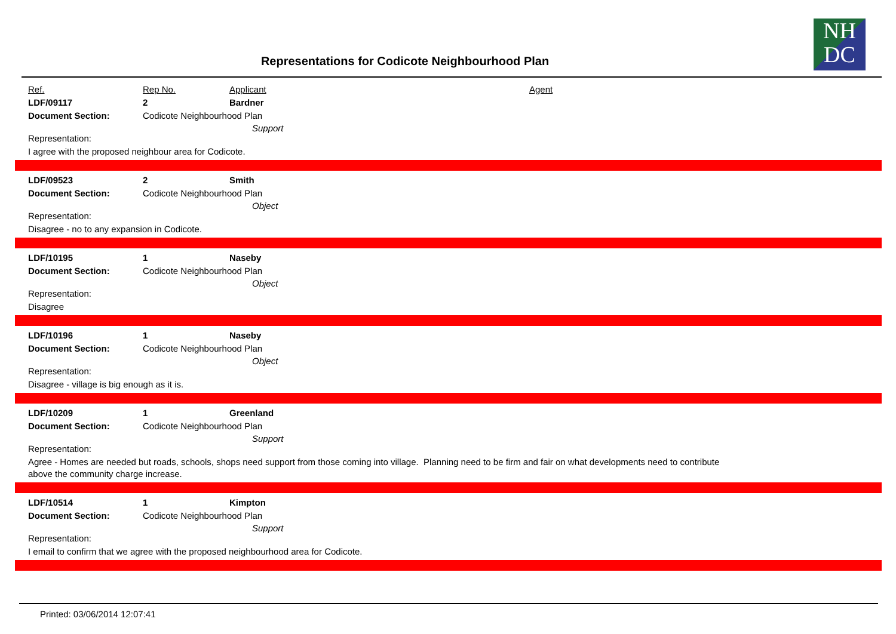NH
DC
Representations for Codicote Neighbourhood Plan
Ref. Rep No. Applicant Agent
LDF/09117 2 Bardner
Document Section: Codicote Neighbourhood Plan
Representation: Support
I agree with the proposed neighbour area for Codicote.
LDF/09523 2 Smith
Document Section: Codicote Neighbourhood Plan
Representation: Object
Disagree - no to any expansion in Codicote.
LDF/10195 1 Naseby
Document Section: Codicote Neighbourhood Plan
Representation: Object
Disagree
LDF/10196 1 Naseby
Document Section: Codicote Neighbourhood Plan
Representation: Object
Disagree - village is big enough as it is.
LDF/10209 1 Greenland
Document Section: Codicote Neighbourhood Plan
Representation: Support
Agree - Homes are needed but roads, schools, shops need support from those coming into village. Planning need to be firm and fair on what developments need to contribute
above the community charge increase.
LDF/10514 1 Kimpton
Document Section: Codicote Neighbourhood Plan
Representation: Support
I email to confirm that we agree with the proposed neighbourhood area for Codicote.
Printed: 03/06/2014 12:07:41